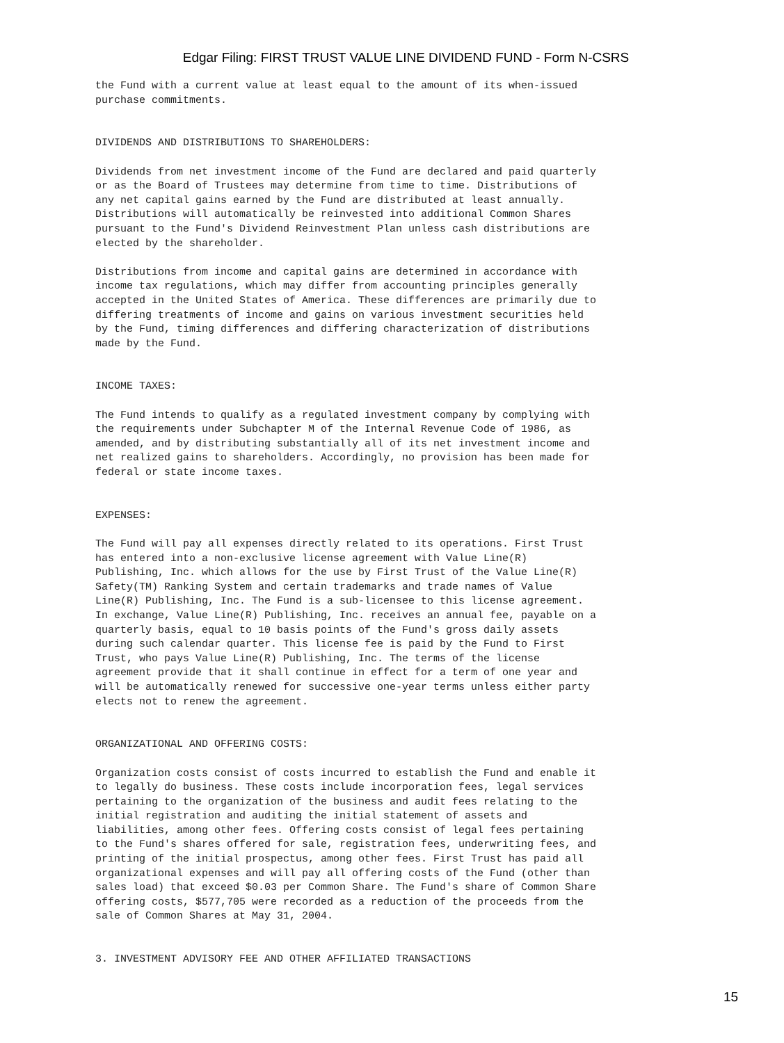Edgar Filing: FIRST TRUST VALUE LINE DIVIDEND FUND - Form N-CSRS
the Fund with a current value at least equal to the amount of its when-issued
purchase commitments.


DIVIDENDS AND DISTRIBUTIONS TO SHAREHOLDERS:

Dividends from net investment income of the Fund are declared and paid quarterly
or as the Board of Trustees may determine from time to time. Distributions of
any net capital gains earned by the Fund are distributed at least annually.
Distributions will automatically be reinvested into additional Common Shares
pursuant to the Fund's Dividend Reinvestment Plan unless cash distributions are
elected by the shareholder.

Distributions from income and capital gains are determined in accordance with
income tax regulations, which may differ from accounting principles generally
accepted in the United States of America. These differences are primarily due to
differing treatments of income and gains on various investment securities held
by the Fund, timing differences and differing characterization of distributions
made by the Fund.


INCOME TAXES:

The Fund intends to qualify as a regulated investment company by complying with
the requirements under Subchapter M of the Internal Revenue Code of 1986, as
amended, and by distributing substantially all of its net investment income and
net realized gains to shareholders. Accordingly, no provision has been made for
federal or state income taxes.


EXPENSES:

The Fund will pay all expenses directly related to its operations. First Trust
has entered into a non-exclusive license agreement with Value Line(R)
Publishing, Inc. which allows for the use by First Trust of the Value Line(R)
Safety(TM) Ranking System and certain trademarks and trade names of Value
Line(R) Publishing, Inc. The Fund is a sub-licensee to this license agreement.
In exchange, Value Line(R) Publishing, Inc. receives an annual fee, payable on a
quarterly basis, equal to 10 basis points of the Fund's gross daily assets
during such calendar quarter. This license fee is paid by the Fund to First
Trust, who pays Value Line(R) Publishing, Inc. The terms of the license
agreement provide that it shall continue in effect for a term of one year and
will be automatically renewed for successive one-year terms unless either party
elects not to renew the agreement.


ORGANIZATIONAL AND OFFERING COSTS:

Organization costs consist of costs incurred to establish the Fund and enable it
to legally do business. These costs include incorporation fees, legal services
pertaining to the organization of the business and audit fees relating to the
initial registration and auditing the initial statement of assets and
liabilities, among other fees. Offering costs consist of legal fees pertaining
to the Fund's shares offered for sale, registration fees, underwriting fees, and
printing of the initial prospectus, among other fees. First Trust has paid all
organizational expenses and will pay all offering costs of the Fund (other than
sales load) that exceed $0.03 per Common Share. The Fund's share of Common Share
offering costs, $577,705 were recorded as a reduction of the proceeds from the
sale of Common Shares at May 31, 2004.


3. INVESTMENT ADVISORY FEE AND OTHER AFFILIATED TRANSACTIONS
15